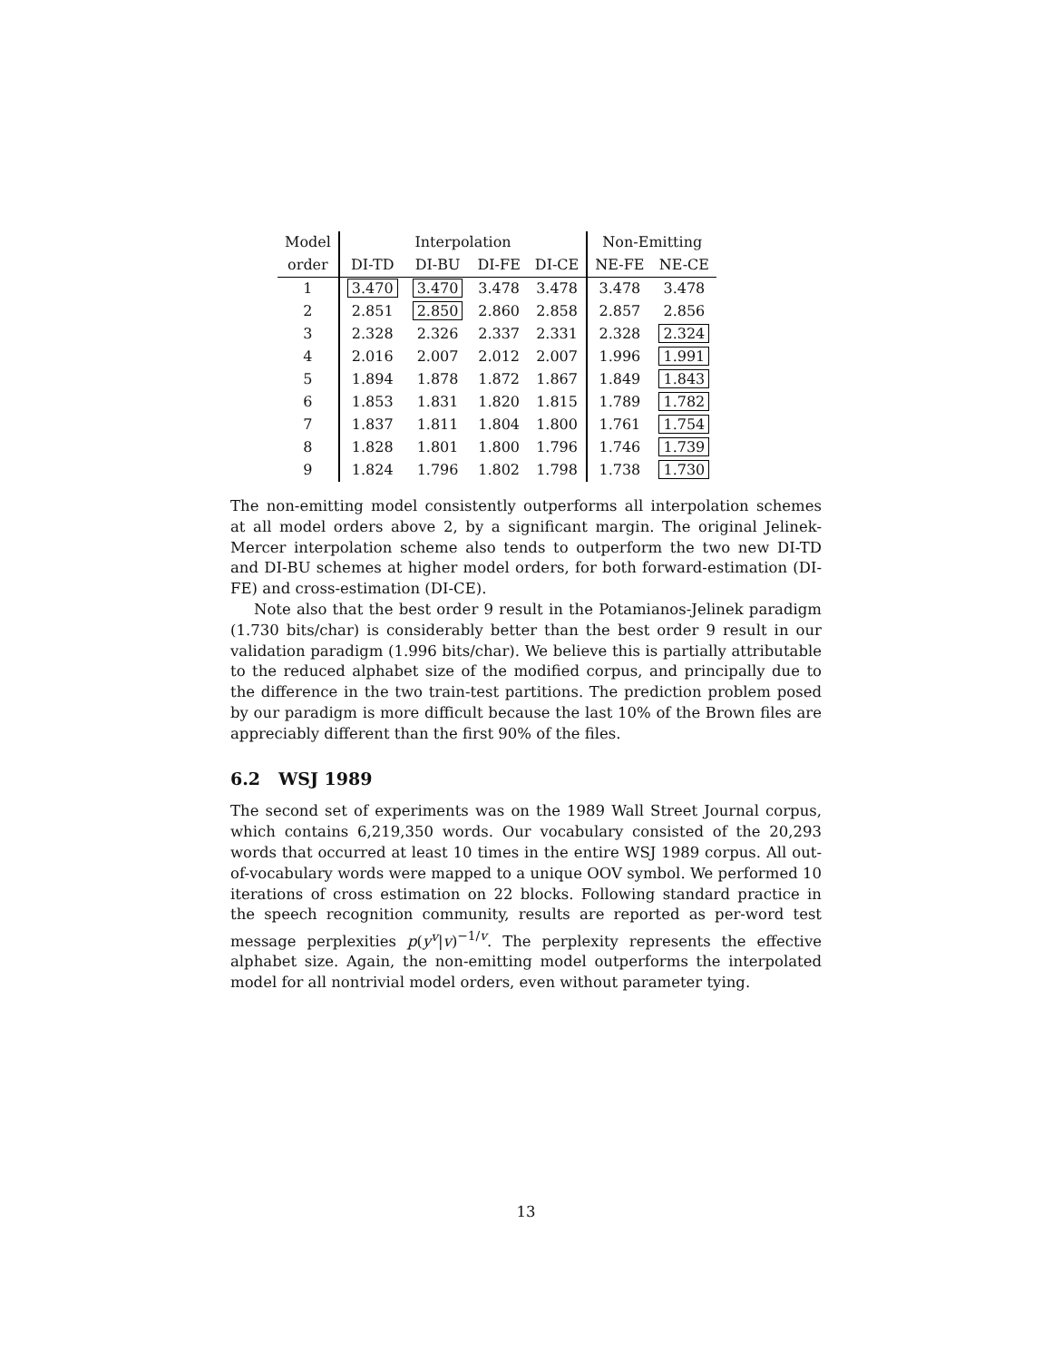| Model | Interpolation | | | | Non-Emitting | |
| --- | --- | --- | --- | --- | --- | --- |
| order | DI-TD | DI-BU | DI-FE | DI-CE | NE-FE | NE-CE |
| 1 | 3.470 | 3.470 | 3.478 | 3.478 | 3.478 | 3.478 |
| 2 | 2.851 | 2.850 | 2.860 | 2.858 | 2.857 | 2.856 |
| 3 | 2.328 | 2.326 | 2.337 | 2.331 | 2.328 | 2.324 |
| 4 | 2.016 | 2.007 | 2.012 | 2.007 | 1.996 | 1.991 |
| 5 | 1.894 | 1.878 | 1.872 | 1.867 | 1.849 | 1.843 |
| 6 | 1.853 | 1.831 | 1.820 | 1.815 | 1.789 | 1.782 |
| 7 | 1.837 | 1.811 | 1.804 | 1.800 | 1.761 | 1.754 |
| 8 | 1.828 | 1.801 | 1.800 | 1.796 | 1.746 | 1.739 |
| 9 | 1.824 | 1.796 | 1.802 | 1.798 | 1.738 | 1.730 |
The non-emitting model consistently outperforms all interpolation schemes at all model orders above 2, by a significant margin. The original Jelinek-Mercer interpolation scheme also tends to outperform the two new DI-TD and DI-BU schemes at higher model orders, for both forward-estimation (DI-FE) and cross-estimation (DI-CE).
Note also that the best order 9 result in the Potamianos-Jelinek paradigm (1.730 bits/char) is considerably better than the best order 9 result in our validation paradigm (1.996 bits/char). We believe this is partially attributable to the reduced alphabet size of the modified corpus, and principally due to the difference in the two train-test partitions. The prediction problem posed by our paradigm is more difficult because the last 10% of the Brown files are appreciably different than the first 90% of the files.
6.2 WSJ 1989
The second set of experiments was on the 1989 Wall Street Journal corpus, which contains 6,219,350 words. Our vocabulary consisted of the 20,293 words that occurred at least 10 times in the entire WSJ 1989 corpus. All out-of-vocabulary words were mapped to a unique OOV symbol. We performed 10 iterations of cross estimation on 22 blocks. Following standard practice in the speech recognition community, results are reported as per-word test message perplexities p(y<sup>v</sup>|v)<sup>−1/v</sup>. The perplexity represents the effective alphabet size. Again, the non-emitting model outperforms the interpolated model for all nontrivial model orders, even without parameter tying.
13